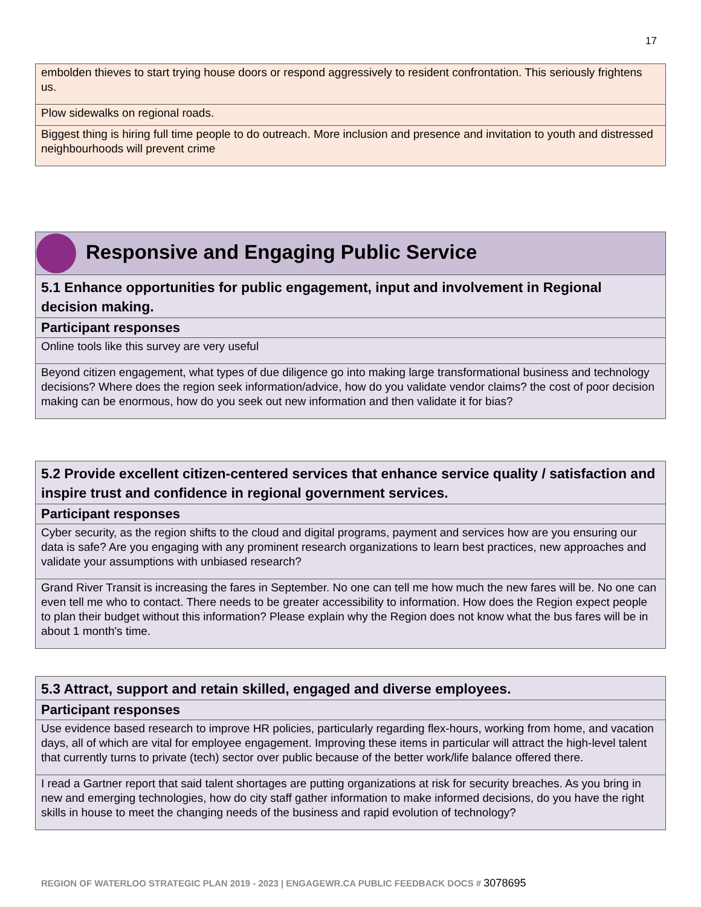17
| embolden thieves to start trying house doors or respond aggressively to resident confrontation. This seriously frightens us. |
| Plow sidewalks on regional roads. |
| Biggest thing is hiring full time people to do outreach. More inclusion and presence and invitation to youth and distressed neighbourhoods will prevent crime |
| Responsive and Engaging Public Service |
| 5.1 Enhance opportunities for public engagement, input and involvement in Regional decision making. |
| Participant responses |
| Online tools like this survey are very useful |
| Beyond citizen engagement, what types of due diligence go into making large transformational business and technology decisions? Where does the region seek information/advice, how do you validate vendor claims? the cost of poor decision making can be enormous, how do you seek out new information and then validate it for bias? |
| 5.2 Provide excellent citizen-centered services that enhance service quality / satisfaction and inspire trust and confidence in regional government services. |
| Participant responses |
| Cyber security, as the region shifts to the cloud and digital programs, payment and services how are you ensuring our data is safe? Are you engaging with any prominent research organizations to learn best practices, new approaches and validate your assumptions with unbiased research? |
| Grand River Transit is increasing the fares in September. No one can tell me how much the new fares will be. No one can even tell me who to contact. There needs to be greater accessibility to information. How does the Region expect people to plan their budget without this information? Please explain why the Region does not know what the bus fares will be in about 1 month's time. |
| 5.3 Attract, support and retain skilled, engaged and diverse employees. |
| Participant responses |
| Use evidence based research to improve HR policies, particularly regarding flex-hours, working from home, and vacation days, all of which are vital for employee engagement. Improving these items in particular will attract the high-level talent that currently turns to private (tech) sector over public because of the better work/life balance offered there. |
| I read a Gartner report that said talent shortages are putting organizations at risk for security breaches. As you bring in new and emerging technologies, how do city staff gather information to make informed decisions, do you have the right skills in house to meet the changing needs of the business and rapid evolution of technology? |
REGION OF WATERLOO STRATEGIC PLAN 2019 - 2023 | ENGAGEWR.CA PUBLIC FEEDBACK DOCS # 3078695